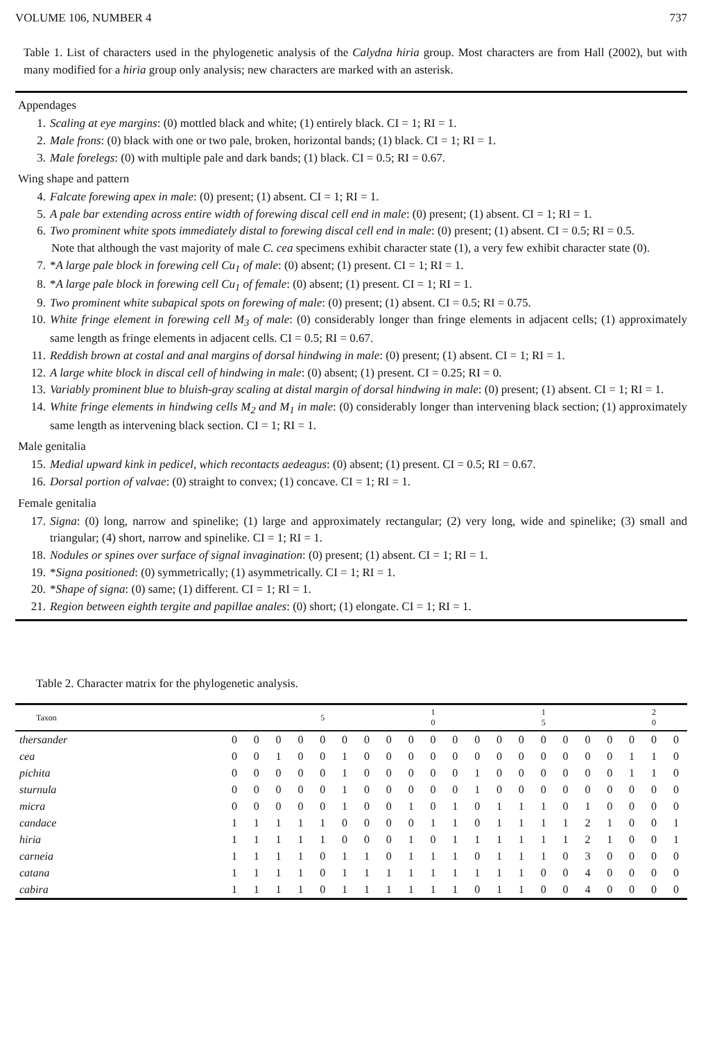VOLUME 106, NUMBER 4 737
Table 1. List of characters used in the phylogenetic analysis of the Calydna hiria group. Most characters are from Hall (2002), but with many modified for a hiria group only analysis; new characters are marked with an asterisk.
Appendages
1. Scaling at eye margins: (0) mottled black and white; (1) entirely black. CI = 1; RI = 1.
2. Male frons: (0) black with one or two pale, broken, horizontal bands; (1) black. CI = 1; RI = 1.
3. Male forelegs: (0) with multiple pale and dark bands; (1) black. CI = 0.5; RI = 0.67.
Wing shape and pattern
4. Falcate forewing apex in male: (0) present; (1) absent. CI = 1; RI = 1.
5. A pale bar extending across entire width of forewing discal cell end in male: (0) present; (1) absent. CI = 1; RI = 1.
6. Two prominent white spots immediately distal to forewing discal cell end in male: (0) present; (1) absent. CI = 0.5; RI = 0.5.
Note that although the vast majority of male C. cea specimens exhibit character state (1), a very few exhibit character state (0).
7. *A large pale block in forewing cell Cu<sub>1</sub> of male: (0) absent; (1) present. CI = 1; RI = 1.
8. *A large pale block in forewing cell Cu<sub>1</sub> of female: (0) absent; (1) present. CI = 1; RI = 1.
9. Two prominent white subapical spots on forewing of male: (0) present; (1) absent. CI = 0.5; RI = 0.75.
10. White fringe element in forewing cell M<sub>3</sub> of male: (0) considerably longer than fringe elements in adjacent cells; (1) approximately same length as fringe elements in adjacent cells. CI = 0.5; RI = 0.67.
11. Reddish brown at costal and anal margins of dorsal hindwing in male: (0) present; (1) absent. CI = 1; RI = 1.
12. A large white block in discal cell of hindwing in male: (0) absent; (1) present. CI = 0.25; RI = 0.
13. Variably prominent blue to bluish-gray scaling at distal margin of dorsal hindwing in male: (0) present; (1) absent. CI = 1; RI = 1.
14. White fringe elements in hindwing cells M<sub>2</sub> and M<sub>1</sub> in male: (0) considerably longer than intervening black section; (1) approximately same length as intervening black section. CI = 1; RI = 1.
Male genitalia
15. Medial upward kink in pedicel, which recontacts aedeagus: (0) absent; (1) present. CI = 0.5; RI = 0.67.
16. Dorsal portion of valvae: (0) straight to convex; (1) concave. CI = 1; RI = 1.
Female genitalia
17. Signa: (0) long, narrow and spinelike; (1) large and approximately rectangular; (2) very long, wide and spinelike; (3) small and triangular; (4) short, narrow and spinelike. CI = 1; RI = 1.
18. Nodules or spines over surface of signal invagination: (0) present; (1) absent. CI = 1; RI = 1.
19. *Signa positioned: (0) symmetrically; (1) asymmetrically. CI = 1; RI = 1.
20. *Shape of signa: (0) same; (1) different. CI = 1; RI = 1.
21. Region between eighth tergite and papillae anales: (0) short; (1) elongate. CI = 1; RI = 1.
Table 2. Character matrix for the phylogenetic analysis.
| Taxon | | | | | 5 | | | | | 1 0 | | | | | 1 5 | | | | | 2 0 | |
| --- | --- | --- | --- | --- | --- | --- | --- | --- | --- | --- | --- | --- | --- | --- | --- | --- | --- | --- | --- | --- | --- |
| thersander | 0 | 0 | 0 | 0 | 0 | 0 | 0 | 0 | 0 | 0 | 0 | 0 | 0 | 0 | 0 | 0 | 0 | 0 | 0 | 0 | 0 |
| cea | 0 | 0 | 1 | 0 | 0 | 1 | 0 | 0 | 0 | 0 | 0 | 0 | 0 | 0 | 0 | 0 | 0 | 0 | 1 | 1 | 0 |
| pichita | 0 | 0 | 0 | 0 | 0 | 1 | 0 | 0 | 0 | 0 | 0 | 1 | 0 | 0 | 0 | 0 | 0 | 0 | 1 | 1 | 0 |
| sturnula | 0 | 0 | 0 | 0 | 0 | 1 | 0 | 0 | 0 | 0 | 0 | 1 | 0 | 0 | 0 | 0 | 0 | 0 | 0 | 0 | 0 |
| micra | 0 | 0 | 0 | 0 | 0 | 1 | 0 | 0 | 1 | 0 | 1 | 0 | 1 | 1 | 1 | 0 | 1 | 0 | 0 | 0 | 0 |
| candace | 1 | 1 | 1 | 1 | 1 | 0 | 0 | 0 | 0 | 1 | 1 | 0 | 1 | 1 | 1 | 1 | 2 | 1 | 0 | 0 | 1 |
| hiria | 1 | 1 | 1 | 1 | 1 | 0 | 0 | 0 | 1 | 0 | 1 | 1 | 1 | 1 | 1 | 1 | 2 | 1 | 0 | 0 | 1 |
| carneia | 1 | 1 | 1 | 1 | 0 | 1 | 1 | 0 | 1 | 1 | 1 | 0 | 1 | 1 | 1 | 0 | 3 | 0 | 0 | 0 | 0 |
| catana | 1 | 1 | 1 | 1 | 0 | 1 | 1 | 1 | 1 | 1 | 1 | 1 | 1 | 1 | 0 | 0 | 4 | 0 | 0 | 0 | 0 |
| cabira | 1 | 1 | 1 | 1 | 0 | 1 | 1 | 1 | 1 | 1 | 1 | 0 | 1 | 1 | 0 | 0 | 4 | 0 | 0 | 0 | 0 |